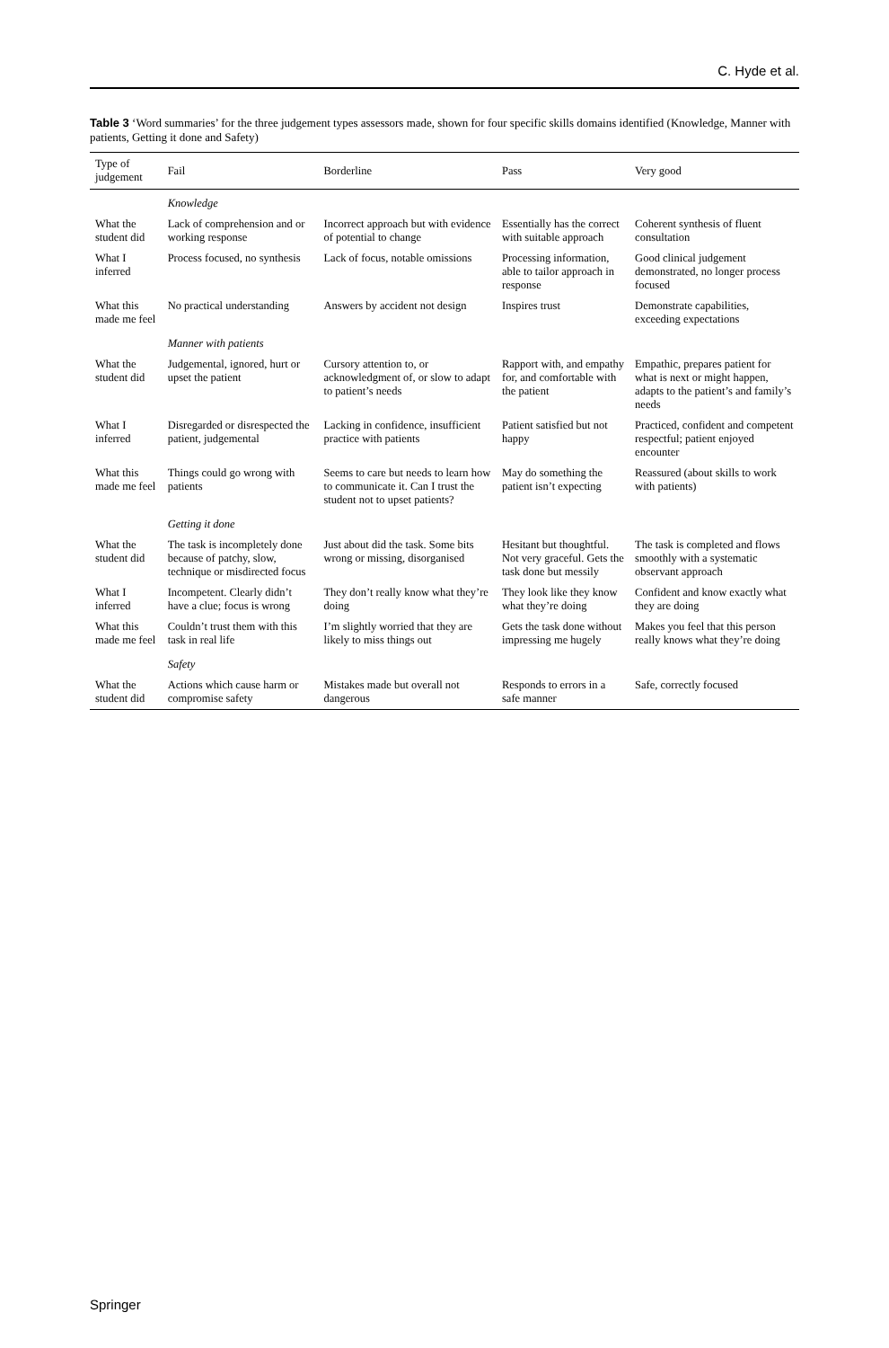C. Hyde et al.
Table 3 ‘Word summaries’ for the three judgement types assessors made, shown for four specific skills domains identified (Knowledge, Manner with patients, Getting it done and Safety)
| Type of judgement | Fail | Borderline | Pass | Very good |
| --- | --- | --- | --- | --- |
| | Knowledge | | | |
| What the student did | Lack of comprehension and or working response | Incorrect approach but with evidence of potential to change | Essentially has the correct with suitable approach | Coherent synthesis of fluent consultation |
| What I inferred | Process focused, no synthesis | Lack of focus, notable omissions | Processing information, able to tailor approach in response | Good clinical judgement demonstrated, no longer process focused |
| What this made me feel | No practical understanding | Answers by accident not design | Inspires trust | Demonstrate capabilities, exceeding expectations |
| | Manner with patients | | | |
| What the student did | Judgemental, ignored, hurt or upset the patient | Cursory attention to, or acknowledgment of, or slow to adapt to patient’s needs | Rapport with, and empathy for, and comfortable with the patient | Empathic, prepares patient for what is next or might happen, adapts to the patient’s and family’s needs |
| What I inferred | Disregarded or disrespected the patient, judgemental | Lacking in confidence, insufficient practice with patients | Patient satisfied but not happy | Practiced, confident and competent respectful; patient enjoyed encounter |
| What this made me feel | Things could go wrong with patients | Seems to care but needs to learn how to communicate it. Can I trust the student not to upset patients? | May do something the patient isn’t expecting | Reassured (about skills to work with patients) |
| | Getting it done | | | |
| What the student did | The task is incompletely done because of patchy, slow, technique or misdirected focus | Just about did the task. Some bits wrong or missing, disorganised | Hesitant but thoughtful. Not very graceful. Gets the task done but messily | The task is completed and flows smoothly with a systematic observant approach |
| What I inferred | Incompetent. Clearly didn’t have a clue; focus is wrong | They don’t really know what they’re doing | They look like they know what they’re doing | Confident and know exactly what they are doing |
| What this made me feel | Couldn’t trust them with this task in real life | I’m slightly worried that they are likely to miss things out | Gets the task done without impressing me hugely | Makes you feel that this person really knows what they’re doing |
| | Safety | | | |
| What the student did | Actions which cause harm or compromise safety | Mistakes made but overall not dangerous | Responds to errors in a safe manner | Safe, correctly focused |
Springer